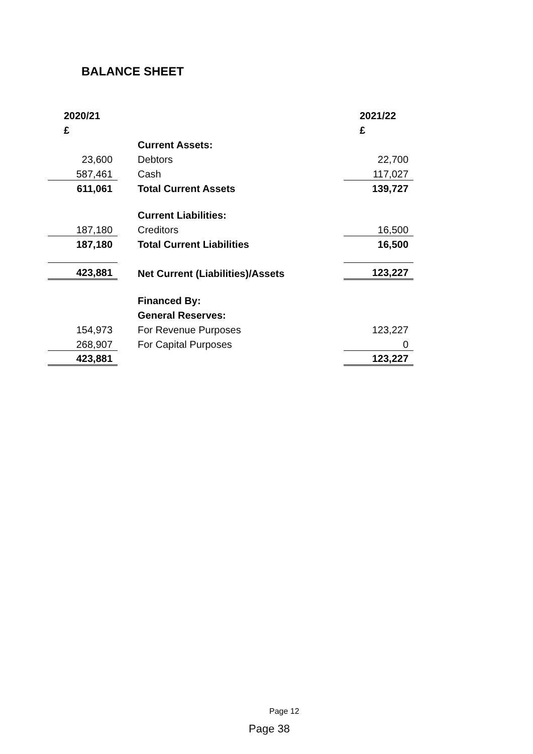BALANCE SHEET
| 2020/21 | | | 2021/22 |
| --- | --- | --- | --- |
| £ | | | £ |
| | | Current Assets: | |
| 23,600 | | Debtors | 22,700 |
| 587,461 | | Cash | 117,027 |
| 611,061 | | Total Current Assets | 139,727 |
| | | Current Liabilities: | |
| 187,180 | | Creditors | 16,500 |
| 187,180 | | Total Current Liabilities | 16,500 |
| 423,881 | | Net Current (Liabilities)/Assets | 123,227 |
| | | Financed By: | |
| | | General Reserves: | |
| 154,973 | | For Revenue Purposes | 123,227 |
| 268,907 | | For Capital Purposes | 0 |
| 423,881 | | | 123,227 |
Page 12
Page 38